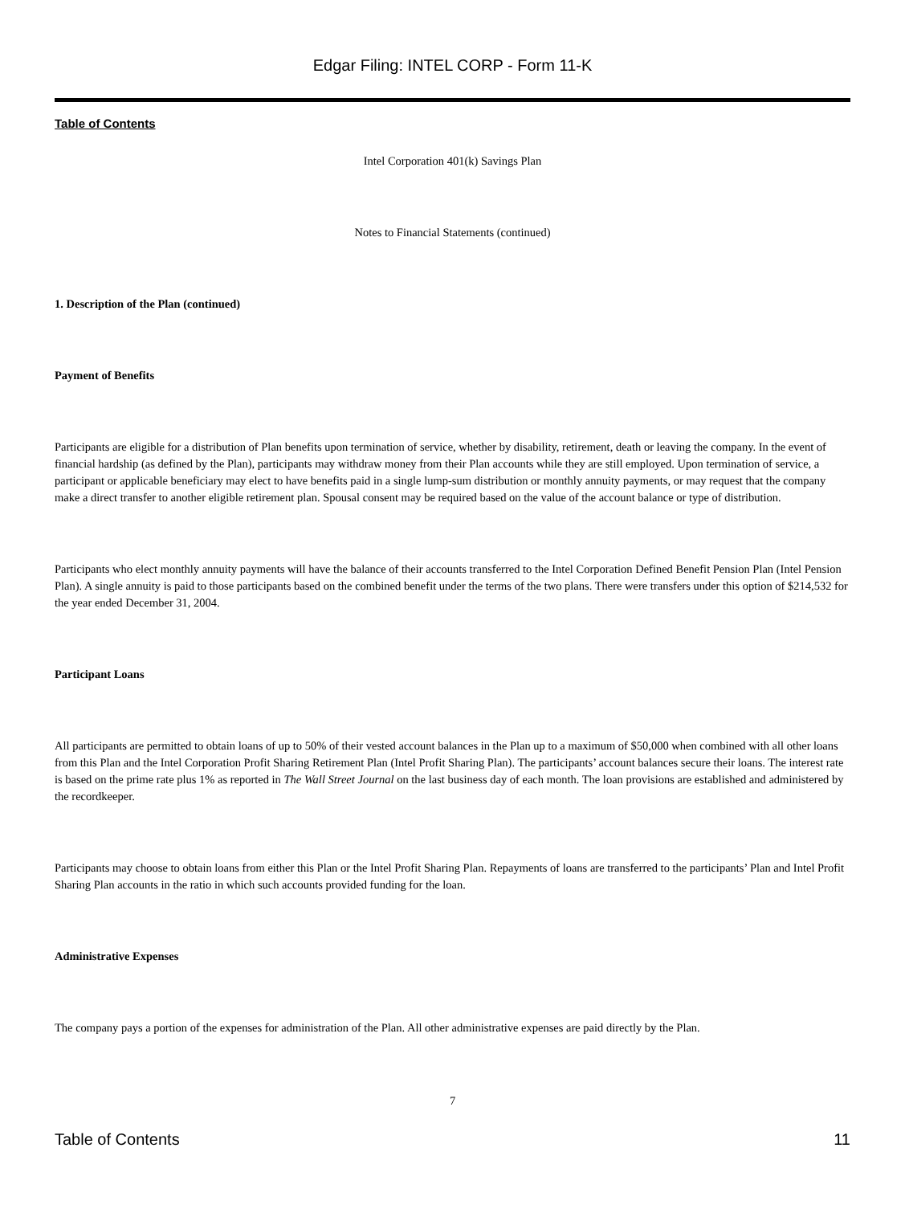Edgar Filing: INTEL CORP - Form 11-K
Table of Contents
Intel Corporation 401(k) Savings Plan
Notes to Financial Statements (continued)
1. Description of the Plan (continued)
Payment of Benefits
Participants are eligible for a distribution of Plan benefits upon termination of service, whether by disability, retirement, death or leaving the company. In the event of financial hardship (as defined by the Plan), participants may withdraw money from their Plan accounts while they are still employed. Upon termination of service, a participant or applicable beneficiary may elect to have benefits paid in a single lump-sum distribution or monthly annuity payments, or may request that the company make a direct transfer to another eligible retirement plan. Spousal consent may be required based on the value of the account balance or type of distribution.
Participants who elect monthly annuity payments will have the balance of their accounts transferred to the Intel Corporation Defined Benefit Pension Plan (Intel Pension Plan). A single annuity is paid to those participants based on the combined benefit under the terms of the two plans. There were transfers under this option of $214,532 for the year ended December 31, 2004.
Participant Loans
All participants are permitted to obtain loans of up to 50% of their vested account balances in the Plan up to a maximum of $50,000 when combined with all other loans from this Plan and the Intel Corporation Profit Sharing Retirement Plan (Intel Profit Sharing Plan). The participants’ account balances secure their loans. The interest rate is based on the prime rate plus 1% as reported in The Wall Street Journal on the last business day of each month. The loan provisions are established and administered by the recordkeeper.
Participants may choose to obtain loans from either this Plan or the Intel Profit Sharing Plan. Repayments of loans are transferred to the participants’ Plan and Intel Profit Sharing Plan accounts in the ratio in which such accounts provided funding for the loan.
Administrative Expenses
The company pays a portion of the expenses for administration of the Plan. All other administrative expenses are paid directly by the Plan.
7
Table of Contents 11